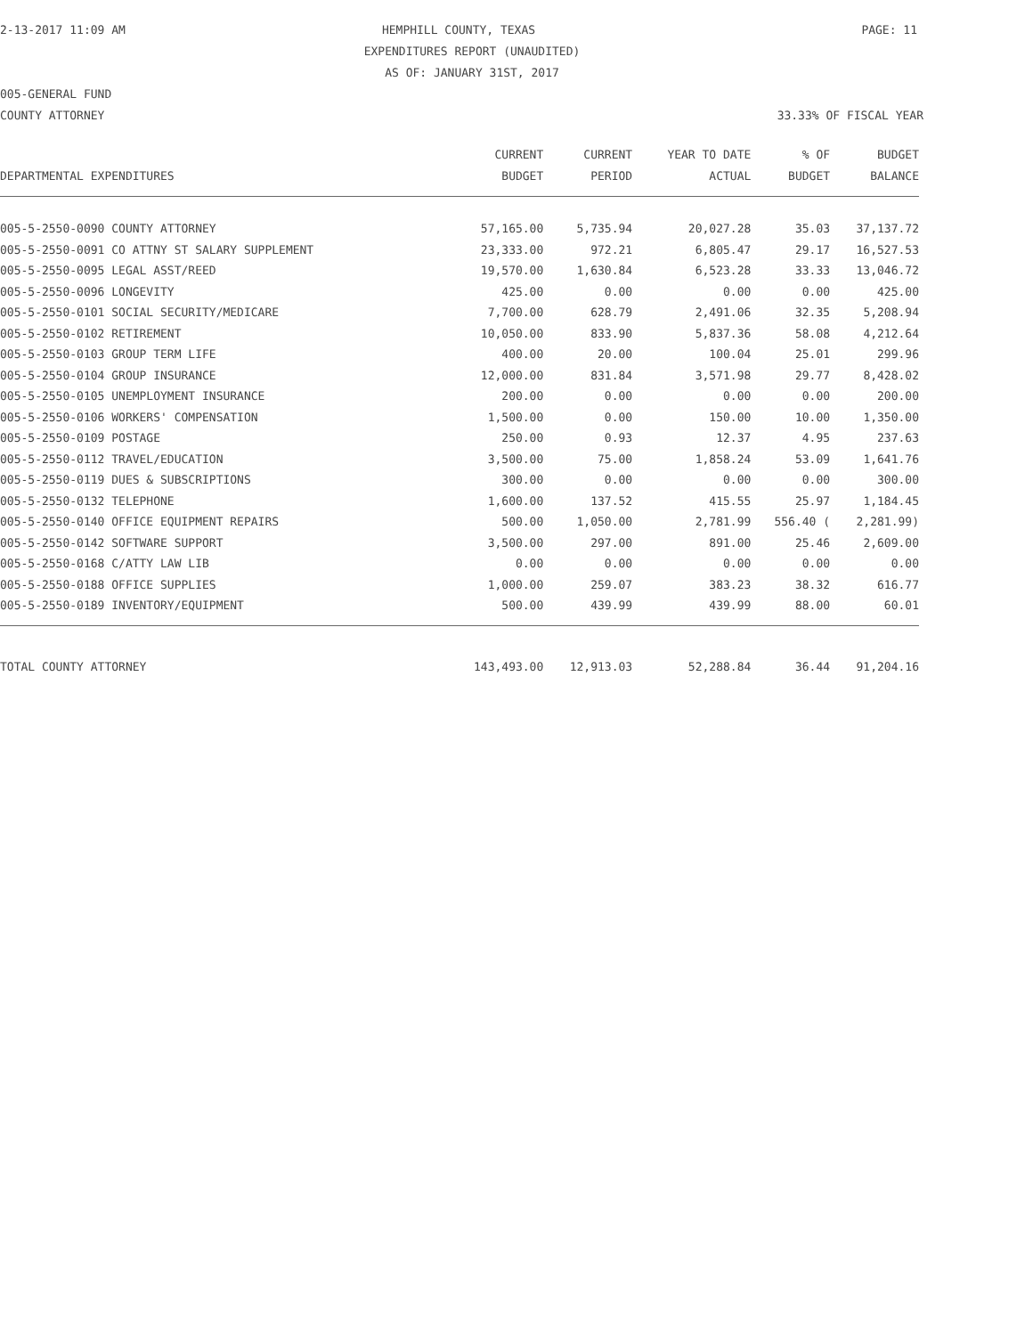2-13-2017 11:09 AM HEMPHILL COUNTY, TEXAS PAGE: 11
EXPENDITURES REPORT (UNAUDITED)
AS OF: JANUARY 31ST, 2017
005-GENERAL FUND
COUNTY ATTORNEY 33.33% OF FISCAL YEAR
| DEPARTMENTAL EXPENDITURES | CURRENT BUDGET | CURRENT PERIOD | YEAR TO DATE ACTUAL | % OF BUDGET | BUDGET BALANCE |
| --- | --- | --- | --- | --- | --- |
| 005-5-2550-0090 COUNTY ATTORNEY | 57,165.00 | 5,735.94 | 20,027.28 | 35.03 | 37,137.72 |
| 005-5-2550-0091 CO ATTNY ST SALARY SUPPLEMENT | 23,333.00 | 972.21 | 6,805.47 | 29.17 | 16,527.53 |
| 005-5-2550-0095 LEGAL ASST/REED | 19,570.00 | 1,630.84 | 6,523.28 | 33.33 | 13,046.72 |
| 005-5-2550-0096 LONGEVITY | 425.00 | 0.00 | 0.00 | 0.00 | 425.00 |
| 005-5-2550-0101 SOCIAL SECURITY/MEDICARE | 7,700.00 | 628.79 | 2,491.06 | 32.35 | 5,208.94 |
| 005-5-2550-0102 RETIREMENT | 10,050.00 | 833.90 | 5,837.36 | 58.08 | 4,212.64 |
| 005-5-2550-0103 GROUP TERM LIFE | 400.00 | 20.00 | 100.04 | 25.01 | 299.96 |
| 005-5-2550-0104 GROUP INSURANCE | 12,000.00 | 831.84 | 3,571.98 | 29.77 | 8,428.02 |
| 005-5-2550-0105 UNEMPLOYMENT INSURANCE | 200.00 | 0.00 | 0.00 | 0.00 | 200.00 |
| 005-5-2550-0106 WORKERS' COMPENSATION | 1,500.00 | 0.00 | 150.00 | 10.00 | 1,350.00 |
| 005-5-2550-0109 POSTAGE | 250.00 | 0.93 | 12.37 | 4.95 | 237.63 |
| 005-5-2550-0112 TRAVEL/EDUCATION | 3,500.00 | 75.00 | 1,858.24 | 53.09 | 1,641.76 |
| 005-5-2550-0119 DUES & SUBSCRIPTIONS | 300.00 | 0.00 | 0.00 | 0.00 | 300.00 |
| 005-5-2550-0132 TELEPHONE | 1,600.00 | 137.52 | 415.55 | 25.97 | 1,184.45 |
| 005-5-2550-0140 OFFICE EQUIPMENT REPAIRS | 500.00 | 1,050.00 | 2,781.99 | 556.40 ( | 2,281.99) |
| 005-5-2550-0142 SOFTWARE SUPPORT | 3,500.00 | 297.00 | 891.00 | 25.46 | 2,609.00 |
| 005-5-2550-0168 C/ATTY LAW LIB | 0.00 | 0.00 | 0.00 | 0.00 | 0.00 |
| 005-5-2550-0188 OFFICE SUPPLIES | 1,000.00 | 259.07 | 383.23 | 38.32 | 616.77 |
| 005-5-2550-0189 INVENTORY/EQUIPMENT | 500.00 | 439.99 | 439.99 | 88.00 | 60.01 |
| TOTAL COUNTY ATTORNEY | 143,493.00 | 12,913.03 | 52,288.84 | 36.44 | 91,204.16 |